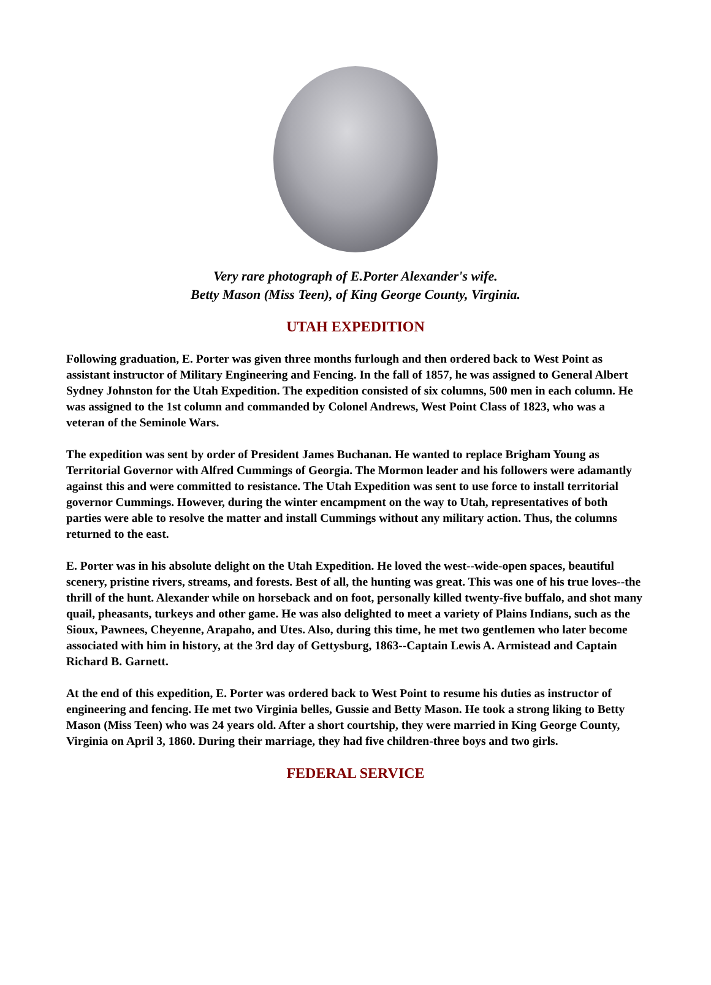Very rare photograph of E.Porter Alexander's wife.
Betty Mason (Miss Teen), of King George County, Virginia.
UTAH EXPEDITION
Following graduation, E. Porter was given three months furlough and then ordered back to West Point as assistant instructor of Military Engineering and Fencing. In the fall of 1857, he was assigned to General Albert Sydney Johnston for the Utah Expedition. The expedition consisted of six columns, 500 men in each column. He was assigned to the 1st column and commanded by Colonel Andrews, West Point Class of 1823, who was a veteran of the Seminole Wars.
The expedition was sent by order of President James Buchanan. He wanted to replace Brigham Young as Territorial Governor with Alfred Cummings of Georgia. The Mormon leader and his followers were adamantly against this and were committed to resistance. The Utah Expedition was sent to use force to install territorial governor Cummings. However, during the winter encampment on the way to Utah, representatives of both parties were able to resolve the matter and install Cummings without any military action. Thus, the columns returned to the east.
E. Porter was in his absolute delight on the Utah Expedition. He loved the west--wide-open spaces, beautiful scenery, pristine rivers, streams, and forests. Best of all, the hunting was great. This was one of his true loves--the thrill of the hunt. Alexander while on horseback and on foot, personally killed twenty-five buffalo, and shot many quail, pheasants, turkeys and other game. He was also delighted to meet a variety of Plains Indians, such as the Sioux, Pawnees, Cheyenne, Arapaho, and Utes. Also, during this time, he met two gentlemen who later become associated with him in history, at the 3rd day of Gettysburg, 1863--Captain Lewis A. Armistead and Captain Richard B. Garnett.
At the end of this expedition, E. Porter was ordered back to West Point to resume his duties as instructor of engineering and fencing. He met two Virginia belles, Gussie and Betty Mason. He took a strong liking to Betty Mason (Miss Teen) who was 24 years old. After a short courtship, they were married in King George County, Virginia on April 3, 1860. During their marriage, they had five children-three boys and two girls.
FEDERAL SERVICE